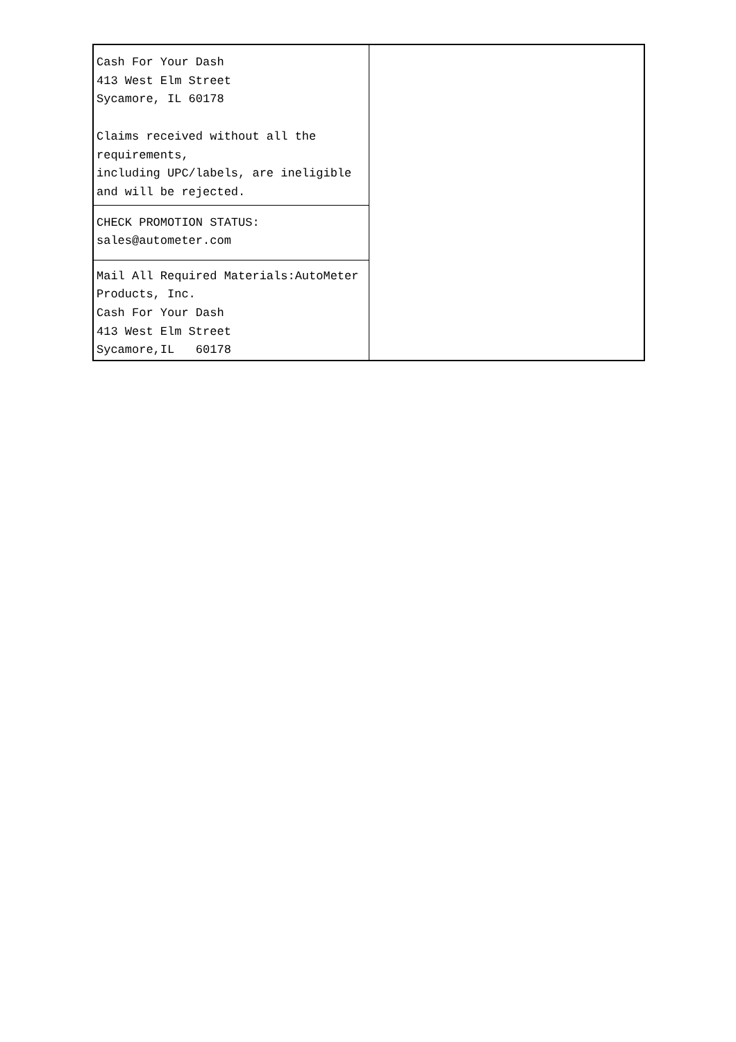| Cash For Your Dash 413 West Elm Street Sycamore, IL 60178 Claims received without all the requirements, including UPC/labels, are ineligible and will be rejected. | |
| CHECK PROMOTION STATUS: sales@autometer.com | |
| Mail All Required Materials:AutoMeter Products, Inc. Cash For Your Dash 413 West Elm Street Sycamore,IL 60178 | |